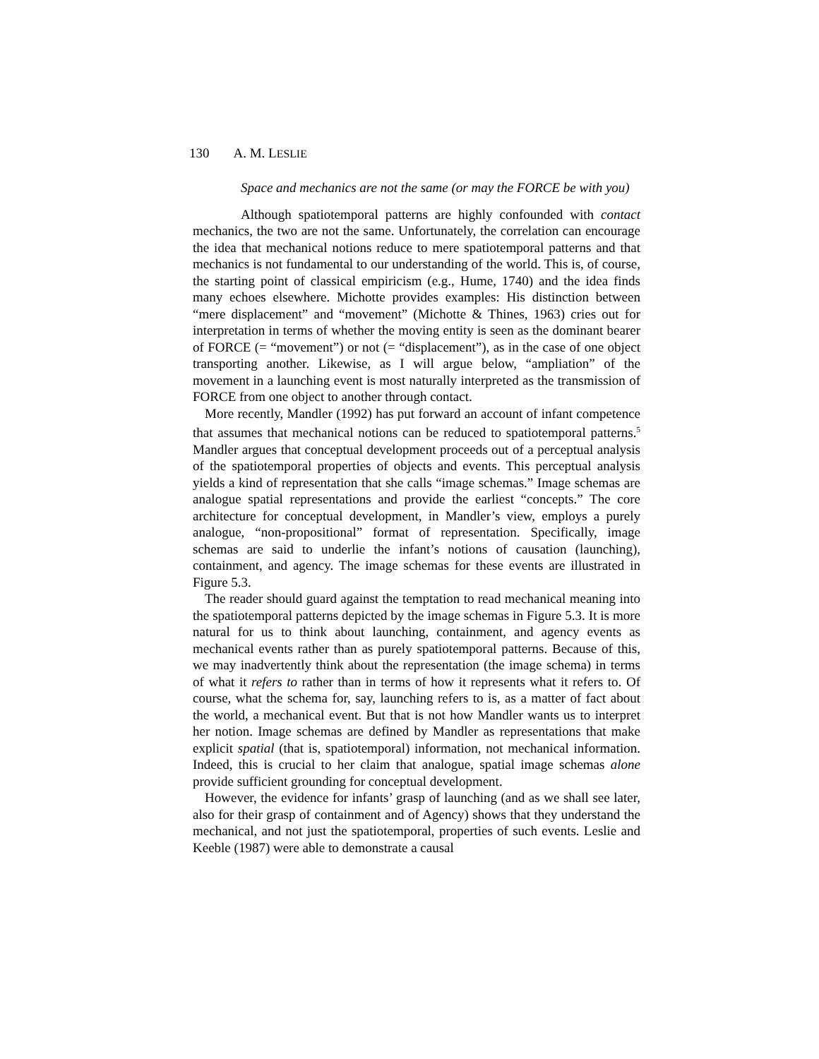130 A. M. LESLIE
Space and mechanics are not the same (or may the FORCE be with you)
Although spatiotemporal patterns are highly confounded with contact mechanics, the two are not the same. Unfortunately, the correlation can encourage the idea that mechanical notions reduce to mere spatiotemporal patterns and that mechanics is not fundamental to our understanding of the world. This is, of course, the starting point of classical empiricism (e.g., Hume, 1740) and the idea finds many echoes elsewhere. Michotte provides examples: His distinction between “mere displacement” and “movement” (Michotte & Thines, 1963) cries out for interpretation in terms of whether the moving entity is seen as the dominant bearer of FORCE (= “movement”) or not (= “displacement”), as in the case of one object transporting another. Likewise, as I will argue below, “ampliation” of the movement in a launching event is most naturally interpreted as the transmission of FORCE from one object to another through contact.
More recently, Mandler (1992) has put forward an account of infant competence that assumes that mechanical notions can be reduced to spatiotemporal patterns.<sup>5</sup> Mandler argues that conceptual development proceeds out of a perceptual analysis of the spatiotemporal properties of objects and events. This perceptual analysis yields a kind of representation that she calls “image schemas.” Image schemas are analogue spatial representations and provide the earliest “concepts.” The core architecture for conceptual development, in Mandler’s view, employs a purely analogue, “non-propositional” format of representation. Specifically, image schemas are said to underlie the infant’s notions of causation (launching), containment, and agency. The image schemas for these events are illustrated in Figure 5.3.
The reader should guard against the temptation to read mechanical meaning into the spatiotemporal patterns depicted by the image schemas in Figure 5.3. It is more natural for us to think about launching, containment, and agency events as mechanical events rather than as purely spatiotemporal patterns. Because of this, we may inadvertently think about the representation (the image schema) in terms of what it refers to rather than in terms of how it represents what it refers to. Of course, what the schema for, say, launching refers to is, as a matter of fact about the world, a mechanical event. But that is not how Mandler wants us to interpret her notion. Image schemas are defined by Mandler as representations that make explicit spatial (that is, spatiotemporal) information, not mechanical information. Indeed, this is crucial to her claim that analogue, spatial image schemas alone provide sufficient grounding for conceptual development.
However, the evidence for infants’ grasp of launching (and as we shall see later, also for their grasp of containment and of Agency) shows that they understand the mechanical, and not just the spatiotemporal, properties of such events. Leslie and Keeble (1987) were able to demonstrate a causal